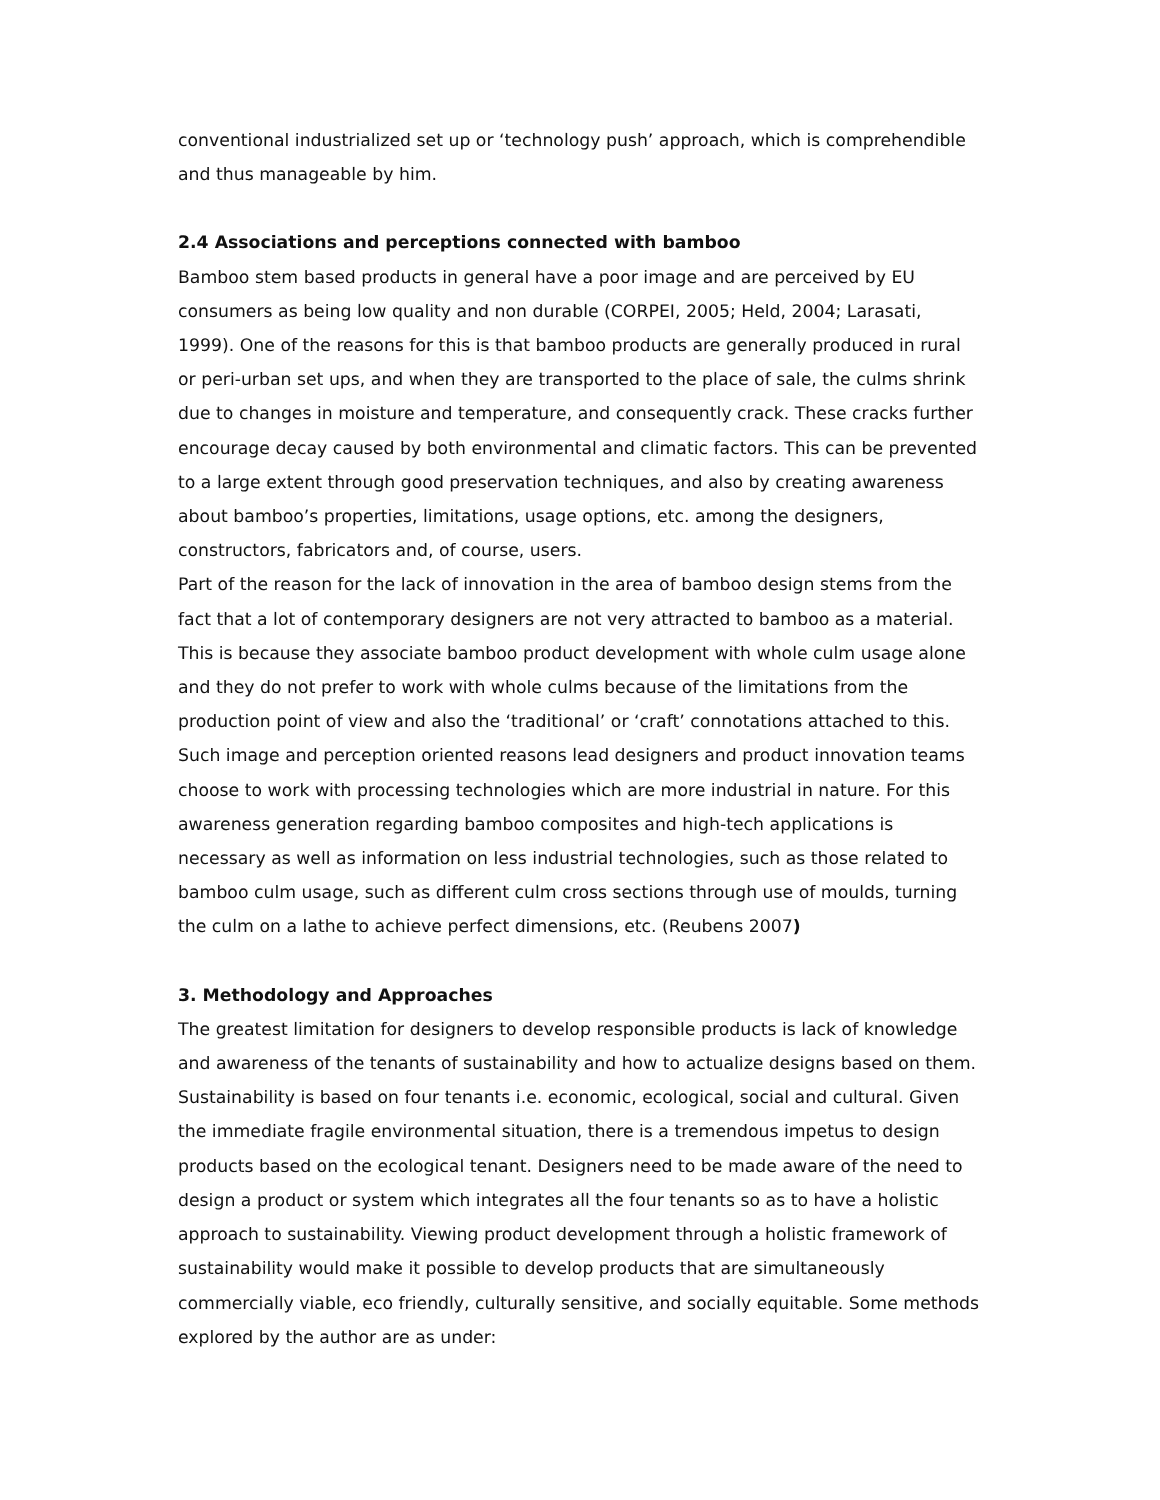conventional industrialized set up or ‘technology push’ approach, which is comprehendible and thus manageable by him.
2.4 Associations and perceptions connected with bamboo
Bamboo stem based products in general have a poor image and are perceived by EU consumers as being low quality and non durable (CORPEI, 2005; Held, 2004; Larasati, 1999). One of the reasons for this is that bamboo products are generally produced in rural or peri-urban set ups, and when they are transported to the place of sale, the culms shrink due to changes in moisture and temperature, and consequently crack. These cracks further encourage decay caused by both environmental and climatic factors. This can be prevented to a large extent through good preservation techniques, and also by creating awareness about bamboo’s properties, limitations, usage options, etc. among the designers, constructors, fabricators and, of course, users.
Part of the reason for the lack of innovation in the area of bamboo design stems from the fact that a lot of contemporary designers are not very attracted to bamboo as a material. This is because they associate bamboo product development with whole culm usage alone and they do not prefer to work with whole culms because of the limitations from the production point of view and also the ‘traditional’ or ‘craft’ connotations attached to this. Such image and perception oriented reasons lead designers and product innovation teams choose to work with processing technologies which are more industrial in nature. For this awareness generation regarding bamboo composites and high-tech applications is necessary as well as information on less industrial technologies, such as those related to bamboo culm usage, such as different culm cross sections through use of moulds, turning the culm on a lathe to achieve perfect dimensions, etc. (Reubens 2007)
3. Methodology and Approaches
The greatest limitation for designers to develop responsible products is lack of knowledge and awareness of the tenants of sustainability and how to actualize designs based on them. Sustainability is based on four tenants i.e. economic, ecological, social and cultural. Given the immediate fragile environmental situation, there is a tremendous impetus to design products based on the ecological tenant. Designers need to be made aware of the need to design a product or system which integrates all the four tenants so as to have a holistic approach to sustainability. Viewing product development through a holistic framework of sustainability would make it possible to develop products that are simultaneously commercially viable, eco friendly, culturally sensitive, and socially equitable. Some methods explored by the author are as under: